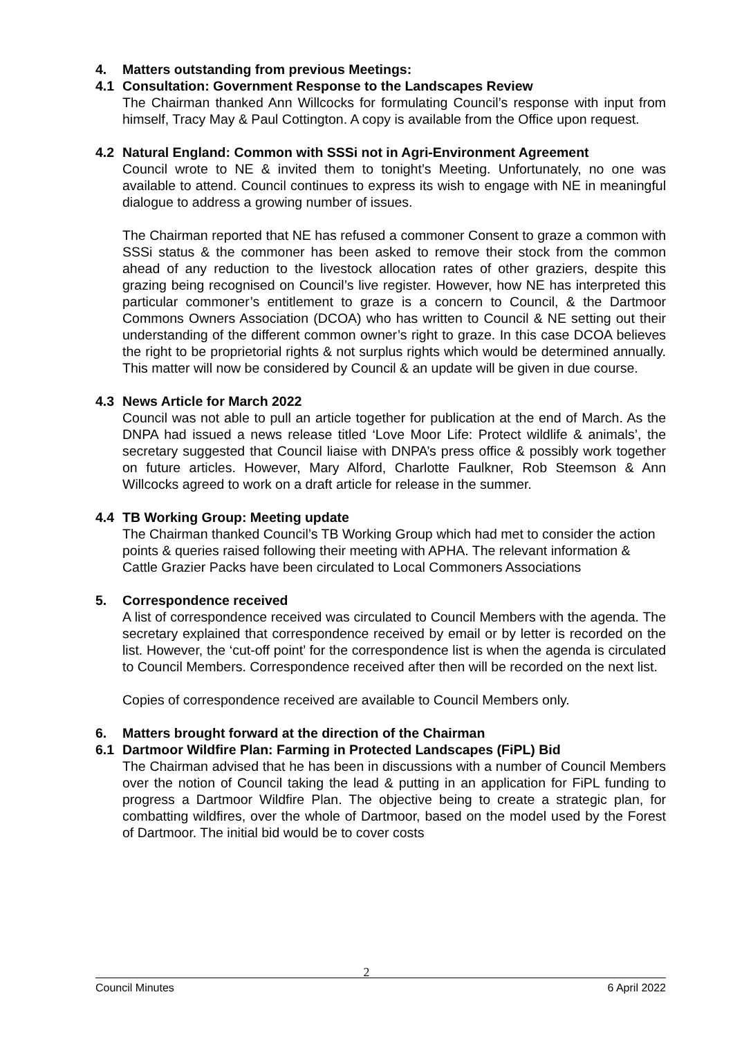4. Matters outstanding from previous Meetings:
4.1 Consultation: Government Response to the Landscapes Review
The Chairman thanked Ann Willcocks for formulating Council’s response with input from himself, Tracy May & Paul Cottington. A copy is available from the Office upon request.
4.2 Natural England: Common with SSSi not in Agri-Environment Agreement
Council wrote to NE & invited them to tonight’s Meeting. Unfortunately, no one was available to attend. Council continues to express its wish to engage with NE in meaningful dialogue to address a growing number of issues.
The Chairman reported that NE has refused a commoner Consent to graze a common with SSSi status & the commoner has been asked to remove their stock from the common ahead of any reduction to the livestock allocation rates of other graziers, despite this grazing being recognised on Council’s live register. However, how NE has interpreted this particular commoner’s entitlement to graze is a concern to Council, & the Dartmoor Commons Owners Association (DCOA) who has written to Council & NE setting out their understanding of the different common owner’s right to graze. In this case DCOA believes the right to be proprietorial rights & not surplus rights which would be determined annually. This matter will now be considered by Council & an update will be given in due course.
4.3 News Article for March 2022
Council was not able to pull an article together for publication at the end of March. As the DNPA had issued a news release titled ‘Love Moor Life: Protect wildlife & animals’, the secretary suggested that Council liaise with DNPA’s press office & possibly work together on future articles. However, Mary Alford, Charlotte Faulkner, Rob Steemson & Ann Willcocks agreed to work on a draft article for release in the summer.
4.4 TB Working Group: Meeting update
The Chairman thanked Council’s TB Working Group which had met to consider the action points & queries raised following their meeting with APHA. The relevant information & Cattle Grazier Packs have been circulated to Local Commoners Associations
5. Correspondence received
A list of correspondence received was circulated to Council Members with the agenda. The secretary explained that correspondence received by email or by letter is recorded on the list. However, the ‘cut-off point’ for the correspondence list is when the agenda is circulated to Council Members. Correspondence received after then will be recorded on the next list.
Copies of correspondence received are available to Council Members only.
6. Matters brought forward at the direction of the Chairman
6.1 Dartmoor Wildfire Plan: Farming in Protected Landscapes (FiPL) Bid
The Chairman advised that he has been in discussions with a number of Council Members over the notion of Council taking the lead & putting in an application for FiPL funding to progress a Dartmoor Wildfire Plan. The objective being to create a strategic plan, for combatting wildfires, over the whole of Dartmoor, based on the model used by the Forest of Dartmoor. The initial bid would be to cover costs
2
Council Minutes 6 April 2022